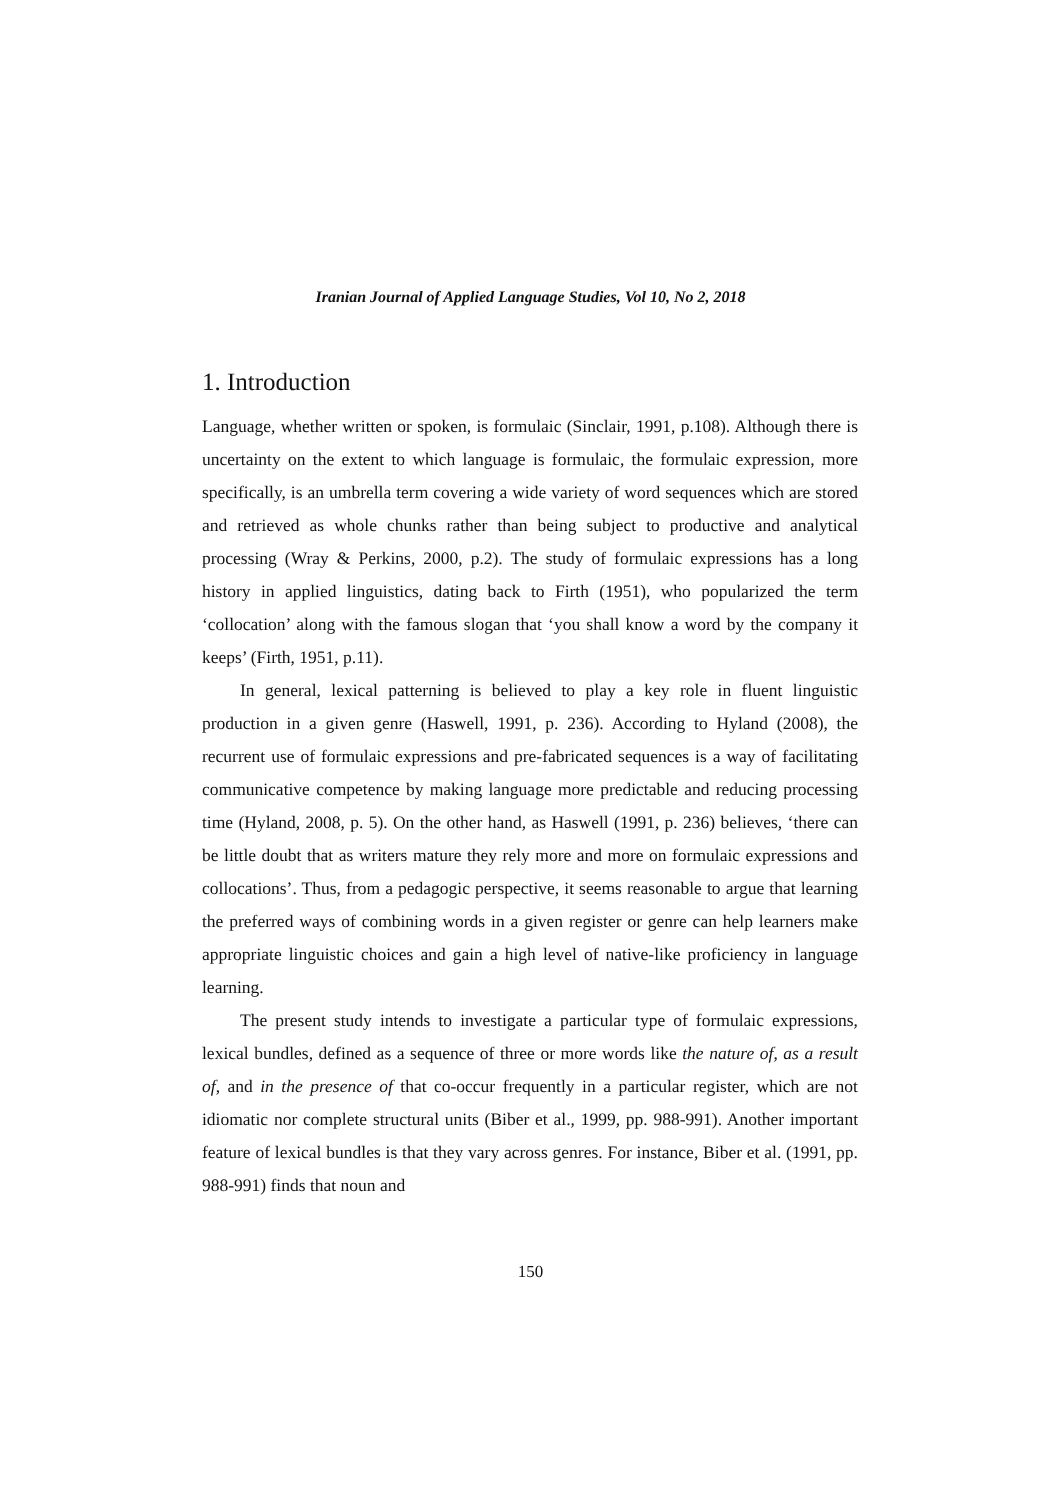Iranian Journal of Applied Language Studies, Vol 10, No 2, 2018
1. Introduction
Language, whether written or spoken, is formulaic (Sinclair, 1991, p.108). Although there is uncertainty on the extent to which language is formulaic, the formulaic expression, more specifically, is an umbrella term covering a wide variety of word sequences which are stored and retrieved as whole chunks rather than being subject to productive and analytical processing (Wray & Perkins, 2000, p.2). The study of formulaic expressions has a long history in applied linguistics, dating back to Firth (1951), who popularized the term ‘collocation’ along with the famous slogan that ‘you shall know a word by the company it keeps’ (Firth, 1951, p.11).
In general, lexical patterning is believed to play a key role in fluent linguistic production in a given genre (Haswell, 1991, p. 236). According to Hyland (2008), the recurrent use of formulaic expressions and pre-fabricated sequences is a way of facilitating communicative competence by making language more predictable and reducing processing time (Hyland, 2008, p. 5). On the other hand, as Haswell (1991, p. 236) believes, ‘there can be little doubt that as writers mature they rely more and more on formulaic expressions and collocations’. Thus, from a pedagogic perspective, it seems reasonable to argue that learning the preferred ways of combining words in a given register or genre can help learners make appropriate linguistic choices and gain a high level of native-like proficiency in language learning.
The present study intends to investigate a particular type of formulaic expressions, lexical bundles, defined as a sequence of three or more words like the nature of, as a result of, and in the presence of that co-occur frequently in a particular register, which are not idiomatic nor complete structural units (Biber et al., 1999, pp. 988-991). Another important feature of lexical bundles is that they vary across genres. For instance, Biber et al. (1991, pp. 988-991) finds that noun and
150